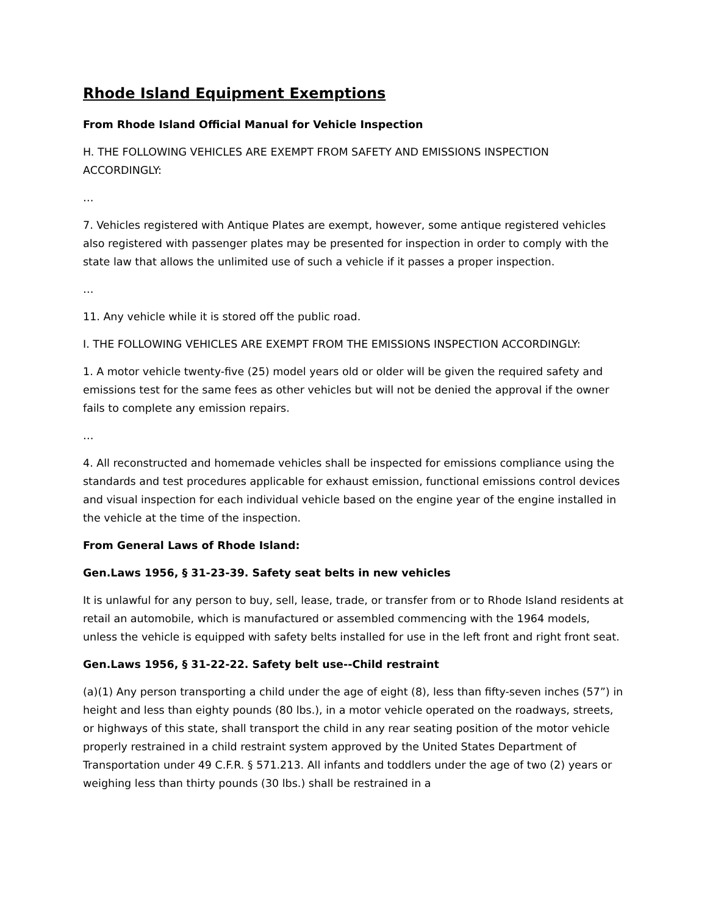Rhode Island Equipment Exemptions
From Rhode Island Official Manual for Vehicle Inspection
H. THE FOLLOWING VEHICLES ARE EXEMPT FROM SAFETY AND EMISSIONS INSPECTION ACCORDINGLY:
…
7. Vehicles registered with Antique Plates are exempt, however, some antique registered vehicles also registered with passenger plates may be presented for inspection in order to comply with the state law that allows the unlimited use of such a vehicle if it passes a proper inspection.
…
11. Any vehicle while it is stored off the public road.
I. THE FOLLOWING VEHICLES ARE EXEMPT FROM THE EMISSIONS INSPECTION ACCORDINGLY:
1. A motor vehicle twenty-five (25) model years old or older will be given the required safety and emissions test for the same fees as other vehicles but will not be denied the approval if the owner fails to complete any emission repairs.
…
4. All reconstructed and homemade vehicles shall be inspected for emissions compliance using the standards and test procedures applicable for exhaust emission, functional emissions control devices and visual inspection for each individual vehicle based on the engine year of the engine installed in the vehicle at the time of the inspection.
From General Laws of Rhode Island:
Gen.Laws 1956, § 31-23-39. Safety seat belts in new vehicles
It is unlawful for any person to buy, sell, lease, trade, or transfer from or to Rhode Island residents at retail an automobile, which is manufactured or assembled commencing with the 1964 models, unless the vehicle is equipped with safety belts installed for use in the left front and right front seat.
Gen.Laws 1956, § 31-22-22. Safety belt use--Child restraint
(a)(1) Any person transporting a child under the age of eight (8), less than fifty-seven inches (57”) in height and less than eighty pounds (80 lbs.), in a motor vehicle operated on the roadways, streets, or highways of this state, shall transport the child in any rear seating position of the motor vehicle properly restrained in a child restraint system approved by the United States Department of Transportation under 49 C.F.R. § 571.213. All infants and toddlers under the age of two (2) years or weighing less than thirty pounds (30 lbs.) shall be restrained in a